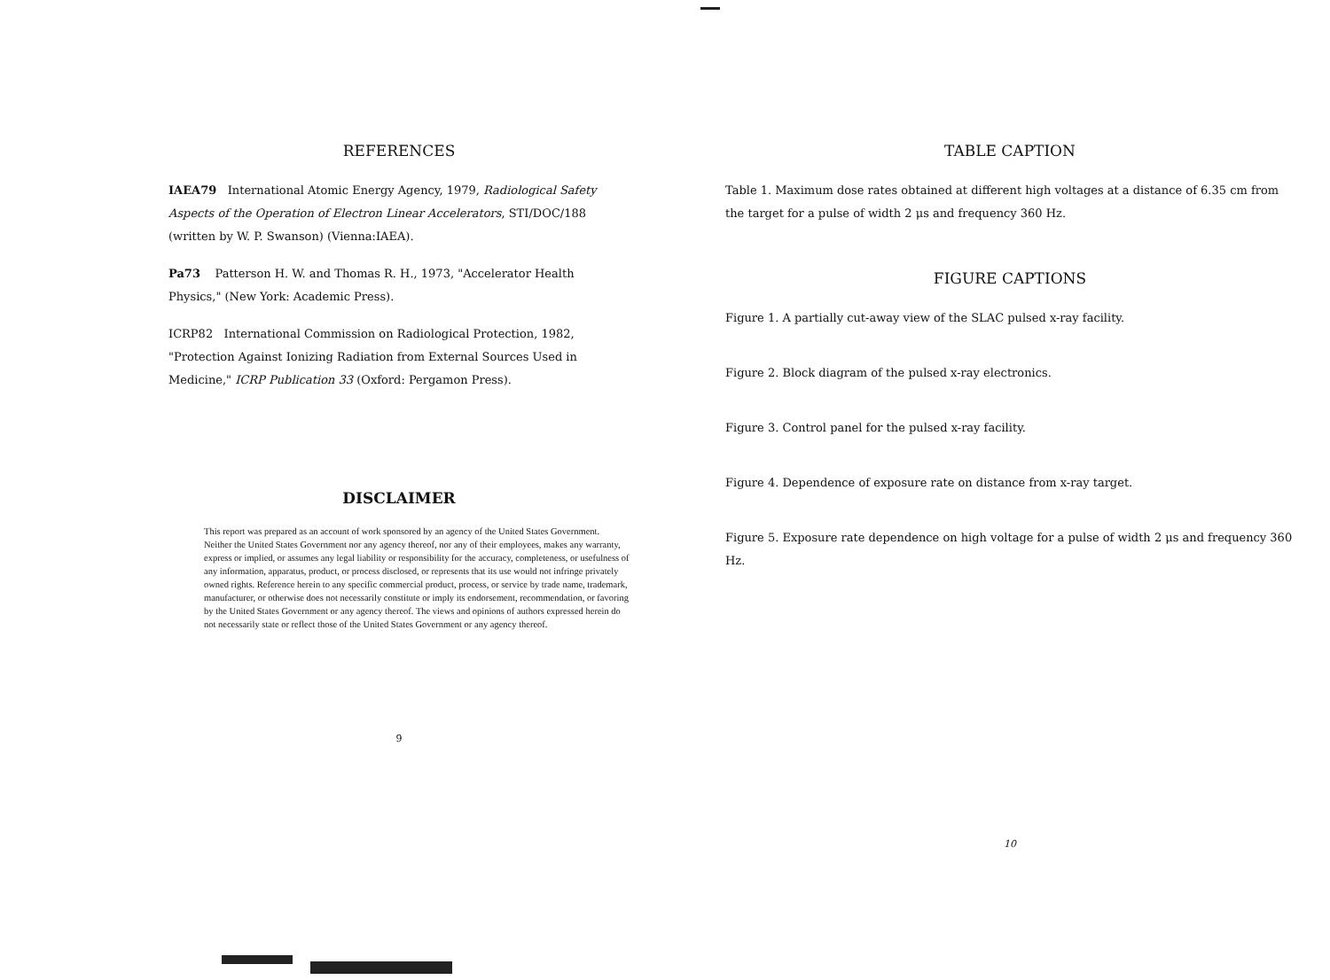REFERENCES
IAEA79 International Atomic Energy Agency, 1979, Radiological Safety Aspects of the Operation of Electron Linear Accelerators, STI/DOC/188 (written by W. P. Swanson) (Vienna:IAEA).
Pa73 Patterson H. W. and Thomas R. H., 1973, "Accelerator Health Physics," (New York: Academic Press).
ICRP82 International Commission on Radiological Protection, 1982, "Protection Against Ionizing Radiation from External Sources Used in Medicine," ICRP Publication 33 (Oxford: Pergamon Press).
DISCLAIMER
This report was prepared as an account of work sponsored by an agency of the United States Government. Neither the United States Government nor any agency thereof, nor any of their employees, makes any warranty, express or implied, or assumes any legal liability or responsibility for the accuracy, completeness, or usefulness of any information, apparatus, product, or process disclosed, or represents that its use would not infringe privately owned rights. Reference herein to any specific commercial product, process, or service by trade name, trademark, manufacturer, or otherwise does not necessarily constitute or imply its endorsement, recommendation, or favoring by the United States Government or any agency thereof. The views and opinions of authors expressed herein do not necessarily state or reflect those of the United States Government or any agency thereof.
9
TABLE CAPTION
Table 1. Maximum dose rates obtained at different high voltages at a distance of 6.35 cm from the target for a pulse of width 2 μs and frequency 360 Hz.
FIGURE CAPTIONS
Figure 1. A partially cut-away view of the SLAC pulsed x-ray facility.
Figure 2. Block diagram of the pulsed x-ray electronics.
Figure 3. Control panel for the pulsed x-ray facility.
Figure 4. Dependence of exposure rate on distance from x-ray target.
Figure 5. Exposure rate dependence on high voltage for a pulse of width 2 μs and frequency 360 Hz.
10